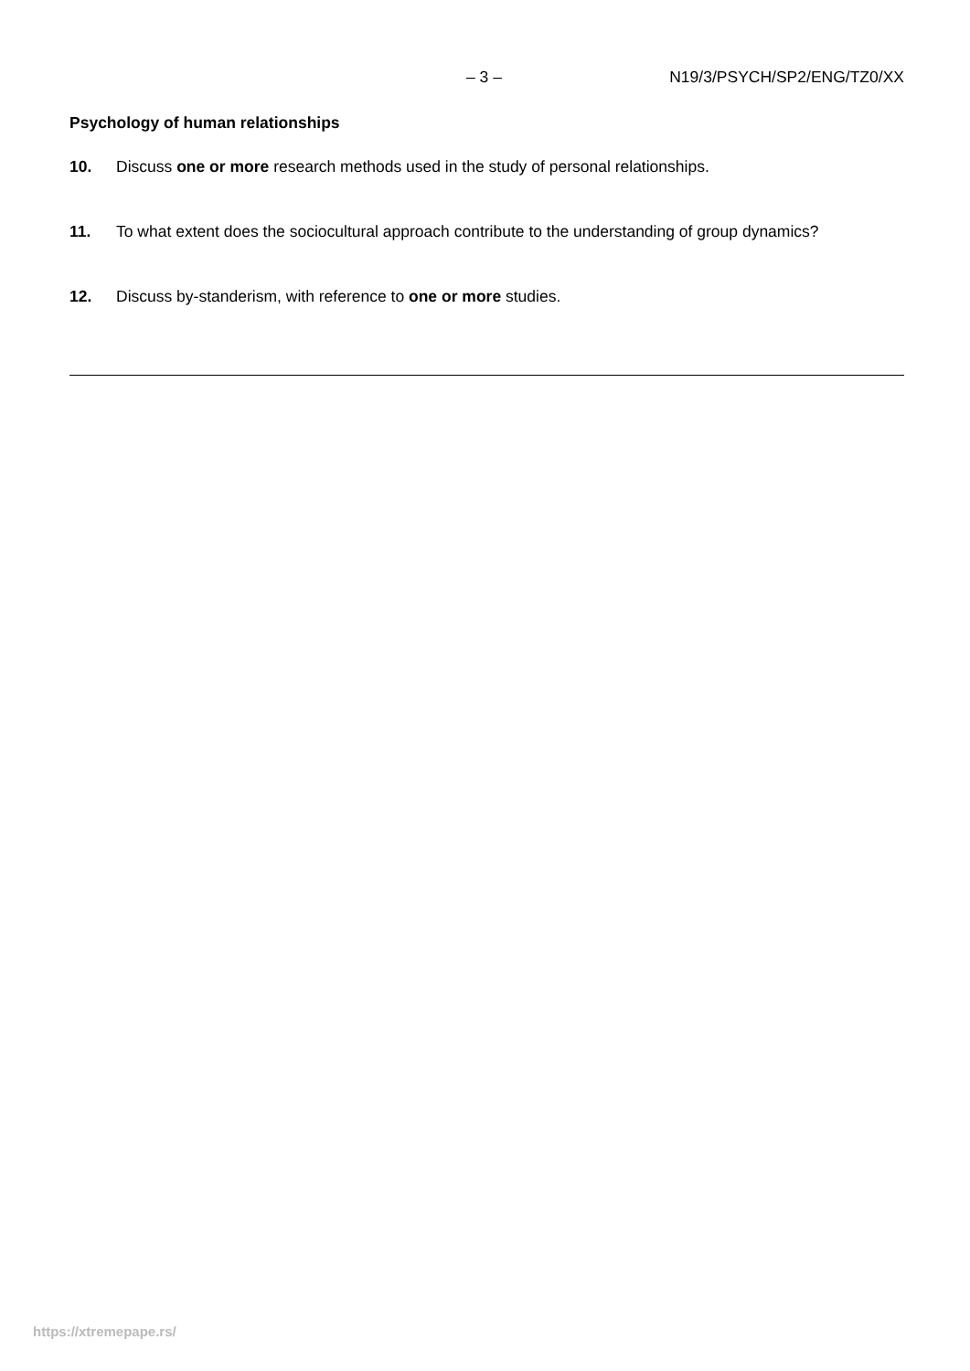– 3 – N19/3/PSYCH/SP2/ENG/TZ0/XX
Psychology of human relationships
10. Discuss one or more research methods used in the study of personal relationships.
11. To what extent does the sociocultural approach contribute to the understanding of group dynamics?
12. Discuss by-standerism, with reference to one or more studies.
https://xtremepape.rs/